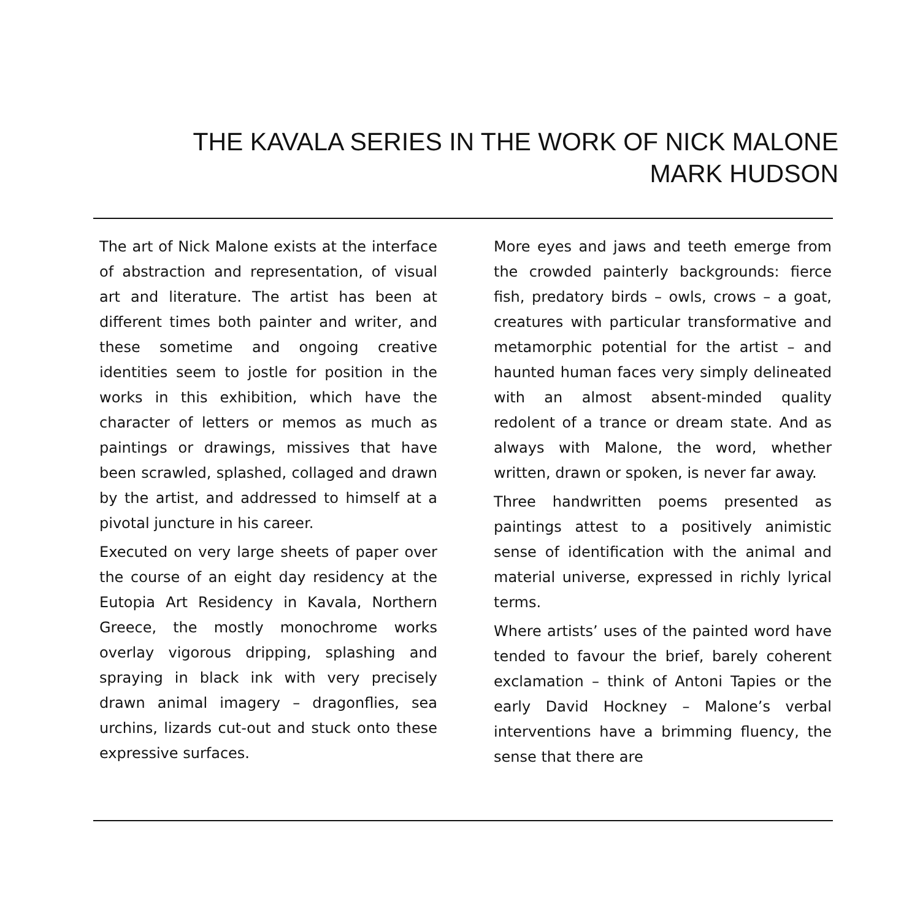THE KAVALA SERIES IN THE WORK OF NICK MALONE
MARK HUDSON
The art of Nick Malone exists at the interface of abstraction and representation, of visual art and literature. The artist has been at different times both painter and writer, and these sometime and ongoing creative identities seem to jostle for position in the works in this exhibition, which have the character of letters or memos as much as paintings or drawings, missives that have been scrawled, splashed, collaged and drawn by the artist, and addressed to himself at a pivotal juncture in his career.
Executed on very large sheets of paper over the course of an eight day residency at the Eutopia Art Residency in Kavala, Northern Greece, the mostly monochrome works overlay vigorous dripping, splashing and spraying in black ink with very precisely drawn animal imagery – dragonflies, sea urchins, lizards cut-out and stuck onto these expressive surfaces.
More eyes and jaws and teeth emerge from the crowded painterly backgrounds: fierce fish, predatory birds – owls, crows – a goat, creatures with particular transformative and metamorphic potential for the artist – and haunted human faces very simply delineated with an almost absent-minded quality redolent of a trance or dream state. And as always with Malone, the word, whether written, drawn or spoken, is never far away.
Three handwritten poems presented as paintings attest to a positively animistic sense of identification with the animal and material universe, expressed in richly lyrical terms.
Where artists’ uses of the painted word have tended to favour the brief, barely coherent exclamation – think of Antoni Tapies or the early David Hockney – Malone’s verbal interventions have a brimming fluency, the sense that there are